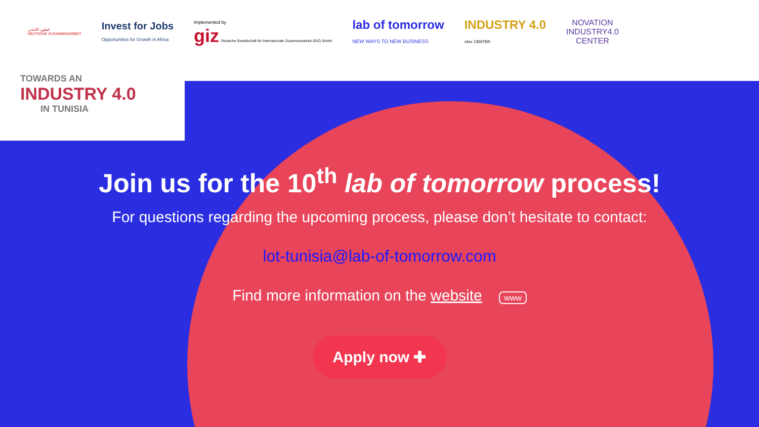التعاون الألماني
DEUTSCHE ZUSAMMENARBEIT
Invest for Jobs
Opportunities for Growth in Africa
Implemented by
giz Deutsche Gesellschaft für Internationale Zusammenarbeit (GIZ) GmbH
lab of tomorrow
NEW WAYS TO NEW BUSINESS
INDUSTRY 4.0
sfax CENTER
NOVATION
INDUSTRY4.0
CENTER
TOWARDS AN
INDUSTRY 4.0
IN TUNISIA
Join us for the 10<sup>th</sup> lab of tomorrow process!
For questions regarding the upcoming process, please don’t hesitate to contact:
lot-tunisia@lab-of-tomorrow.com
Find more information on the website www
Apply now ✚